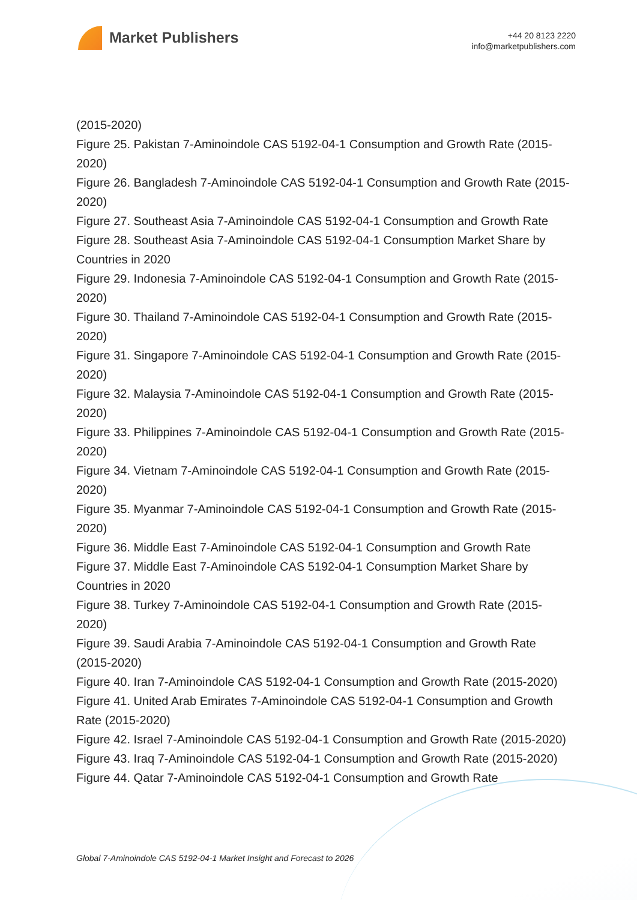Market Publishers
+44 20 8123 2220
info@marketpublishers.com
(2015-2020)
Figure 25. Pakistan 7-Aminoindole CAS 5192-04-1 Consumption and Growth Rate (2015-2020)
Figure 26. Bangladesh 7-Aminoindole CAS 5192-04-1 Consumption and Growth Rate (2015-2020)
Figure 27. Southeast Asia 7-Aminoindole CAS 5192-04-1 Consumption and Growth Rate
Figure 28. Southeast Asia 7-Aminoindole CAS 5192-04-1 Consumption Market Share by Countries in 2020
Figure 29. Indonesia 7-Aminoindole CAS 5192-04-1 Consumption and Growth Rate (2015-2020)
Figure 30. Thailand 7-Aminoindole CAS 5192-04-1 Consumption and Growth Rate (2015-2020)
Figure 31. Singapore 7-Aminoindole CAS 5192-04-1 Consumption and Growth Rate (2015-2020)
Figure 32. Malaysia 7-Aminoindole CAS 5192-04-1 Consumption and Growth Rate (2015-2020)
Figure 33. Philippines 7-Aminoindole CAS 5192-04-1 Consumption and Growth Rate (2015-2020)
Figure 34. Vietnam 7-Aminoindole CAS 5192-04-1 Consumption and Growth Rate (2015-2020)
Figure 35. Myanmar 7-Aminoindole CAS 5192-04-1 Consumption and Growth Rate (2015-2020)
Figure 36. Middle East 7-Aminoindole CAS 5192-04-1 Consumption and Growth Rate
Figure 37. Middle East 7-Aminoindole CAS 5192-04-1 Consumption Market Share by Countries in 2020
Figure 38. Turkey 7-Aminoindole CAS 5192-04-1 Consumption and Growth Rate (2015-2020)
Figure 39. Saudi Arabia 7-Aminoindole CAS 5192-04-1 Consumption and Growth Rate (2015-2020)
Figure 40. Iran 7-Aminoindole CAS 5192-04-1 Consumption and Growth Rate (2015-2020)
Figure 41. United Arab Emirates 7-Aminoindole CAS 5192-04-1 Consumption and Growth Rate (2015-2020)
Figure 42. Israel 7-Aminoindole CAS 5192-04-1 Consumption and Growth Rate (2015-2020)
Figure 43. Iraq 7-Aminoindole CAS 5192-04-1 Consumption and Growth Rate (2015-2020)
Figure 44. Qatar 7-Aminoindole CAS 5192-04-1 Consumption and Growth Rate
Global 7-Aminoindole CAS 5192-04-1 Market Insight and Forecast to 2026